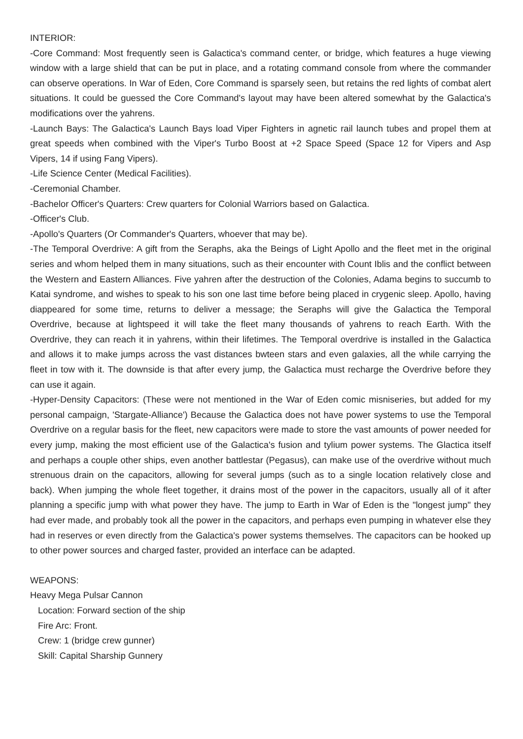INTERIOR:
-Core Command: Most frequently seen is Galactica's command center, or bridge, which features a huge viewing window with a large shield that can be put in place, and a rotating command console from where the commander can observe operations. In War of Eden, Core Command is sparsely seen, but retains the red lights of combat alert situations. It could be guessed the Core Command's layout may have been altered somewhat by the Galactica's modifications over the yahrens.
-Launch Bays: The Galactica's Launch Bays load Viper Fighters in agnetic rail launch tubes and propel them at great speeds when combined with the Viper's Turbo Boost at +2 Space Speed (Space 12 for Vipers and Asp Vipers, 14 if using Fang Vipers).
-Life Science Center (Medical Facilities).
-Ceremonial Chamber.
-Bachelor Officer's Quarters: Crew quarters for Colonial Warriors based on Galactica.
-Officer's Club.
-Apollo's Quarters (Or Commander's Quarters, whoever that may be).
-The Temporal Overdrive: A gift from the Seraphs, aka the Beings of Light Apollo and the fleet met in the original series and whom helped them in many situations, such as their encounter with Count Iblis and the conflict between the Western and Eastern Alliances. Five yahren after the destruction of the Colonies, Adama begins to succumb to Katai syndrome, and wishes to speak to his son one last time before being placed in crygenic sleep. Apollo, having diappeared for some time, returns to deliver a message; the Seraphs will give the Galactica the Temporal Overdrive, because at lightspeed it will take the fleet many thousands of yahrens to reach Earth. With the Overdrive, they can reach it in yahrens, within their lifetimes. The Temporal overdrive is installed in the Galactica and allows it to make jumps across the vast distances bwteen stars and even galaxies, all the while carrying the fleet in tow with it. The downside is that after every jump, the Galactica must recharge the Overdrive before they can use it again.
-Hyper-Density Capacitors: (These were not mentioned in the War of Eden comic misniseries, but added for my personal campaign, 'Stargate-Alliance') Because the Galactica does not have power systems to use the Temporal Overdrive on a regular basis for the fleet, new capacitors were made to store the vast amounts of power needed for every jump, making the most efficient use of the Galactica's fusion and tylium power systems. The Glactica itself and perhaps a couple other ships, even another battlestar (Pegasus), can make use of the overdrive without much strenuous drain on the capacitors, allowing for several jumps (such as to a single location relatively close and back). When jumping the whole fleet together, it drains most of the power in the capacitors, usually all of it after planning a specific jump with what power they have. The jump to Earth in War of Eden is the "longest jump" they had ever made, and probably took all the power in the capacitors, and perhaps even pumping in whatever else they had in reserves or even directly from the Galactica's power systems themselves. The capacitors can be hooked up to other power sources and charged faster, provided an interface can be adapted.
WEAPONS:
Heavy Mega Pulsar Cannon
Location: Forward section of the ship
Fire Arc: Front.
Crew: 1 (bridge crew gunner)
Skill: Capital Sharship Gunnery